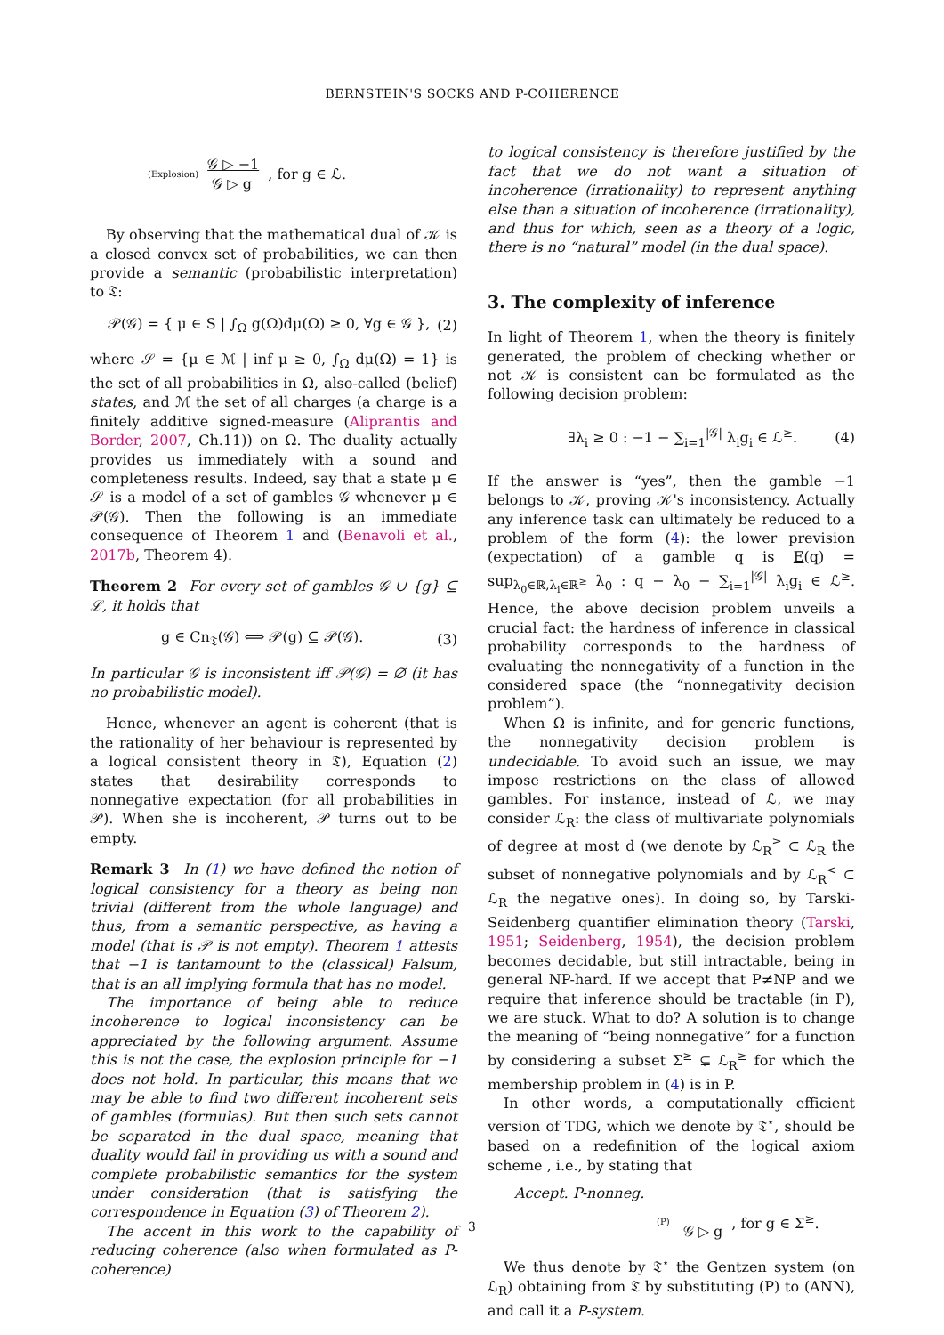BERNSTEIN'S SOCKS AND P-COHERENCE
(Explosion) 𝒢 ▷ −1
𝒢 ▷ g , for g ∈ ℒ.
By observing that the mathematical dual of 𝒦 is a closed convex set of probabilities, we can then provide a semantic (probabilistic interpretation) to 𝔗:
𝒫(𝒢) = { μ ∈ S | ∫<sub>Ω</sub> g(Ω)dμ(Ω) ≥ 0, ∀g ∈ 𝒢 }, (2)
where 𝒮 = {μ ∈ ℳ | inf μ ≥ 0, ∫<sub>Ω</sub> dμ(Ω) = 1} is the set of all probabilities in Ω, also-called (belief) states, and ℳ the set of all charges (a charge is a finitely additive signed-measure (Aliprantis and Border, 2007, Ch.11)) on Ω. The duality actually provides us immediately with a sound and completeness results. Indeed, say that a state μ ∈ 𝒮 is a model of a set of gambles 𝒢 whenever μ ∈ 𝒫(𝒢). Then the following is an immediate consequence of Theorem 1 and (Benavoli et al., 2017b, Theorem 4).
Theorem 2 For every set of gambles 𝒢 ∪ {g} ⊆ ℒ, it holds that
g ∈ Cn<sub>𝔗</sub>(𝒢) ⟺ 𝒫(g) ⊆ 𝒫(𝒢). (3)
In particular 𝒢 is inconsistent iff 𝒫(𝒢) = ∅ (it has no probabilistic model).
Hence, whenever an agent is coherent (that is the rationality of her behaviour is represented by a logical consistent theory in 𝔗), Equation (2) states that desirability corresponds to nonnegative expectation (for all probabilities in 𝒫). When she is incoherent, 𝒫 turns out to be empty.
Remark 3 In (1) we have defined the notion of logical consistency for a theory as being non trivial (different from the whole language) and thus, from a semantic perspective, as having a model (that is 𝒫 is not empty). Theorem 1 attests that −1 is tantamount to the (classical) Falsum, that is an all implying formula that has no model.
The importance of being able to reduce incoherence to logical inconsistency can be appreciated by the following argument. Assume this is not the case, the explosion principle for −1 does not hold. In particular, this means that we may be able to find two different incoherent sets of gambles (formulas). But then such sets cannot be separated in the dual space, meaning that duality would fail in providing us with a sound and complete probabilistic semantics for the system under consideration (that is satisfying the correspondence in Equation (3) of Theorem 2).
The accent in this work to the capability of reducing coherence (also when formulated as P-coherence)
to logical consistency is therefore justified by the fact that we do not want a situation of incoherence (irrationality) to represent anything else than a situation of incoherence (irrationality), and thus for which, seen as a theory of a logic, there is no “natural” model (in the dual space).
3. The complexity of inference
In light of Theorem 1, when the theory is finitely generated, the problem of checking whether or not 𝒦 is consistent can be formulated as the following decision problem:
∃λ<sub>i</sub> ≥ 0 : −1 − ∑<sub>i=1</sub><sup>|𝒢|</sup> λ<sub>i</sub>g<sub>i</sub> ∈ ℒ<sup>≥</sup>. (4)
If the answer is “yes”, then the gamble −1 belongs to 𝒦, proving 𝒦's inconsistency. Actually any inference task can ultimately be reduced to a problem of the form (4): the lower prevision (expectation) of a gamble q is E(q) = sup<sub>λ<sub>0</sub>∈ℝ,λ<sub>i</sub>∈ℝ<sup>≥</sup></sub> λ<sub>0</sub> : q − λ<sub>0</sub> − ∑<sub>i=1</sub><sup>|𝒢|</sup> λ<sub>i</sub>g<sub>i</sub> ∈ ℒ<sup>≥</sup>. Hence, the above decision problem unveils a crucial fact: the hardness of inference in classical probability corresponds to the hardness of evaluating the nonnegativity of a function in the considered space (the “nonnegativity decision problem”).
When Ω is infinite, and for generic functions, the nonnegativity decision problem is undecidable. To avoid such an issue, we may impose restrictions on the class of allowed gambles. For instance, instead of ℒ, we may consider ℒ<sub>R</sub>: the class of multivariate polynomials of degree at most d (we denote by ℒ<sub>R</sub><sup>≥</sup> ⊂ ℒ<sub>R</sub> the subset of nonnegative polynomials and by ℒ<sub>R</sub><sup><</sup> ⊂ ℒ<sub>R</sub> the negative ones). In doing so, by Tarski-Seidenberg quantifier elimination theory (Tarski, 1951; Seidenberg, 1954), the decision problem becomes decidable, but still intractable, being in general NP-hard. If we accept that P≠NP and we require that inference should be tractable (in P), we are stuck. What to do? A solution is to change the meaning of “being nonnegative” for a function by considering a subset Σ<sup>≥</sup> ⊊ ℒ<sub>R</sub><sup>≥</sup> for which the membership problem in (4) is in P.
In other words, a computationally efficient version of TDG, which we denote by 𝔗<sup>⋆</sup>, should be based on a redefinition of the logical axiom scheme , i.e., by stating that
Accept. P-nonneg.
(P)
𝒢 ▷ g , for g ∈ Σ<sup>≥</sup>.
We thus denote by 𝔗<sup>⋆</sup> the Gentzen system (on ℒ<sub>R</sub>) obtaining from 𝔗 by substituting (P) to (ANN), and call it a P-system.
3